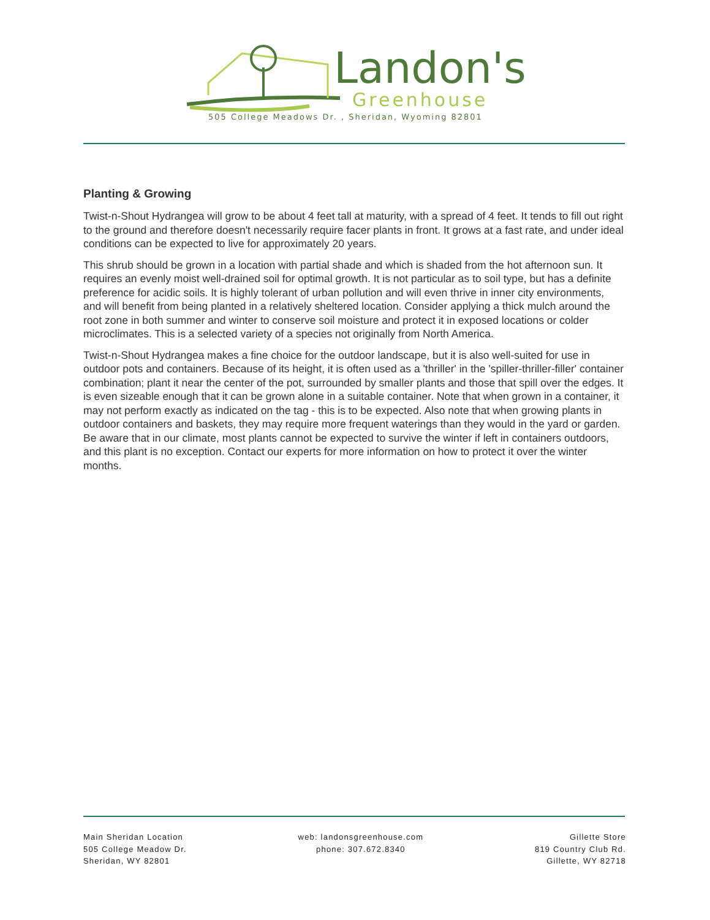Landon's
Greenhouse
505 College Meadows Dr. , Sheridan, Wyoming 82801
Planting & Growing
Twist-n-Shout Hydrangea will grow to be about 4 feet tall at maturity, with a spread of 4 feet. It tends to fill out right to the ground and therefore doesn't necessarily require facer plants in front. It grows at a fast rate, and under ideal conditions can be expected to live for approximately 20 years.
This shrub should be grown in a location with partial shade and which is shaded from the hot afternoon sun. It requires an evenly moist well-drained soil for optimal growth. It is not particular as to soil type, but has a definite preference for acidic soils. It is highly tolerant of urban pollution and will even thrive in inner city environments, and will benefit from being planted in a relatively sheltered location. Consider applying a thick mulch around the root zone in both summer and winter to conserve soil moisture and protect it in exposed locations or colder microclimates. This is a selected variety of a species not originally from North America.
Twist-n-Shout Hydrangea makes a fine choice for the outdoor landscape, but it is also well-suited for use in outdoor pots and containers. Because of its height, it is often used as a 'thriller' in the 'spiller-thriller-filler' container combination; plant it near the center of the pot, surrounded by smaller plants and those that spill over the edges. It is even sizeable enough that it can be grown alone in a suitable container. Note that when grown in a container, it may not perform exactly as indicated on the tag - this is to be expected. Also note that when growing plants in outdoor containers and baskets, they may require more frequent waterings than they would in the yard or garden. Be aware that in our climate, most plants cannot be expected to survive the winter if left in containers outdoors, and this plant is no exception. Contact our experts for more information on how to protect it over the winter months.
Main Sheridan Location
505 College Meadow Dr.
Sheridan, WY 82801
web: landonsgreenhouse.com
phone: 307.672.8340
Gillette Store
819 Country Club Rd.
Gillette, WY 82718